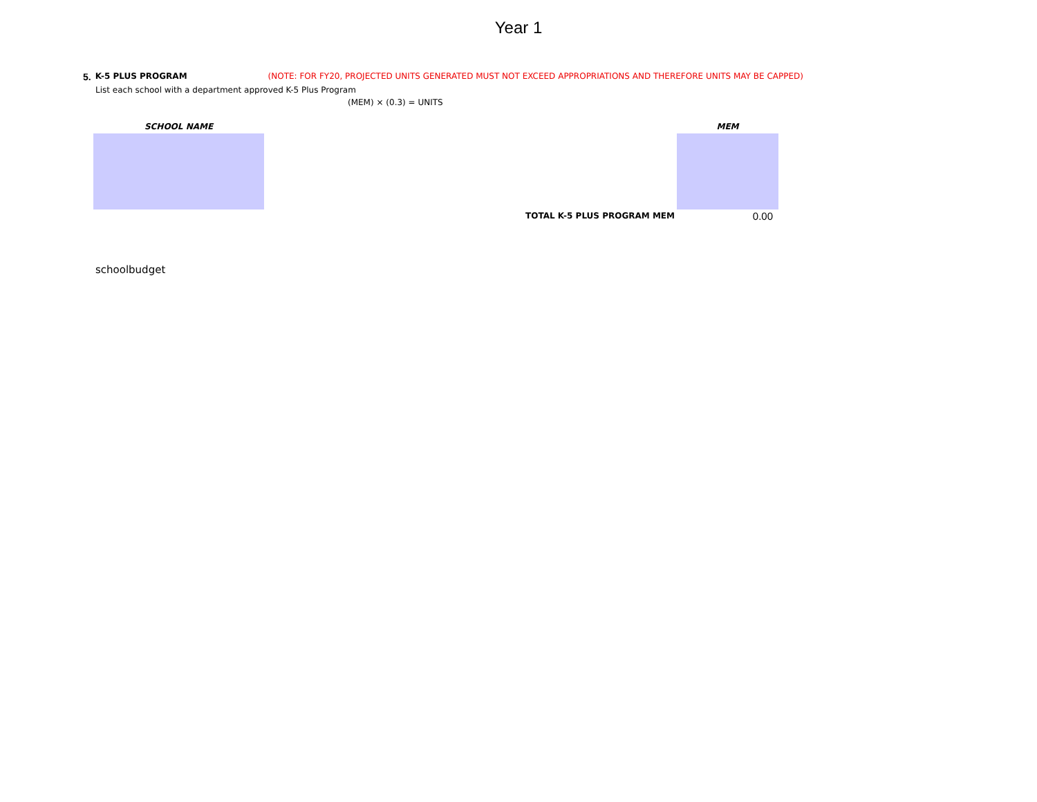Year 1
5. K-5 PLUS PROGRAM (NOTE: FOR FY20, PROJECTED UNITS GENERATED MUST NOT EXCEED APPROPRIATIONS AND THEREFORE UNITS MAY BE CAPPED)
List each school with a department approved K-5 Plus Program
(MEM) × (0.3) = UNITS
| SCHOOL NAME | | MEM |
| --- | --- | --- |
| | TOTAL K-5 PLUS PROGRAM MEM | 0.00 |
schoolbudget